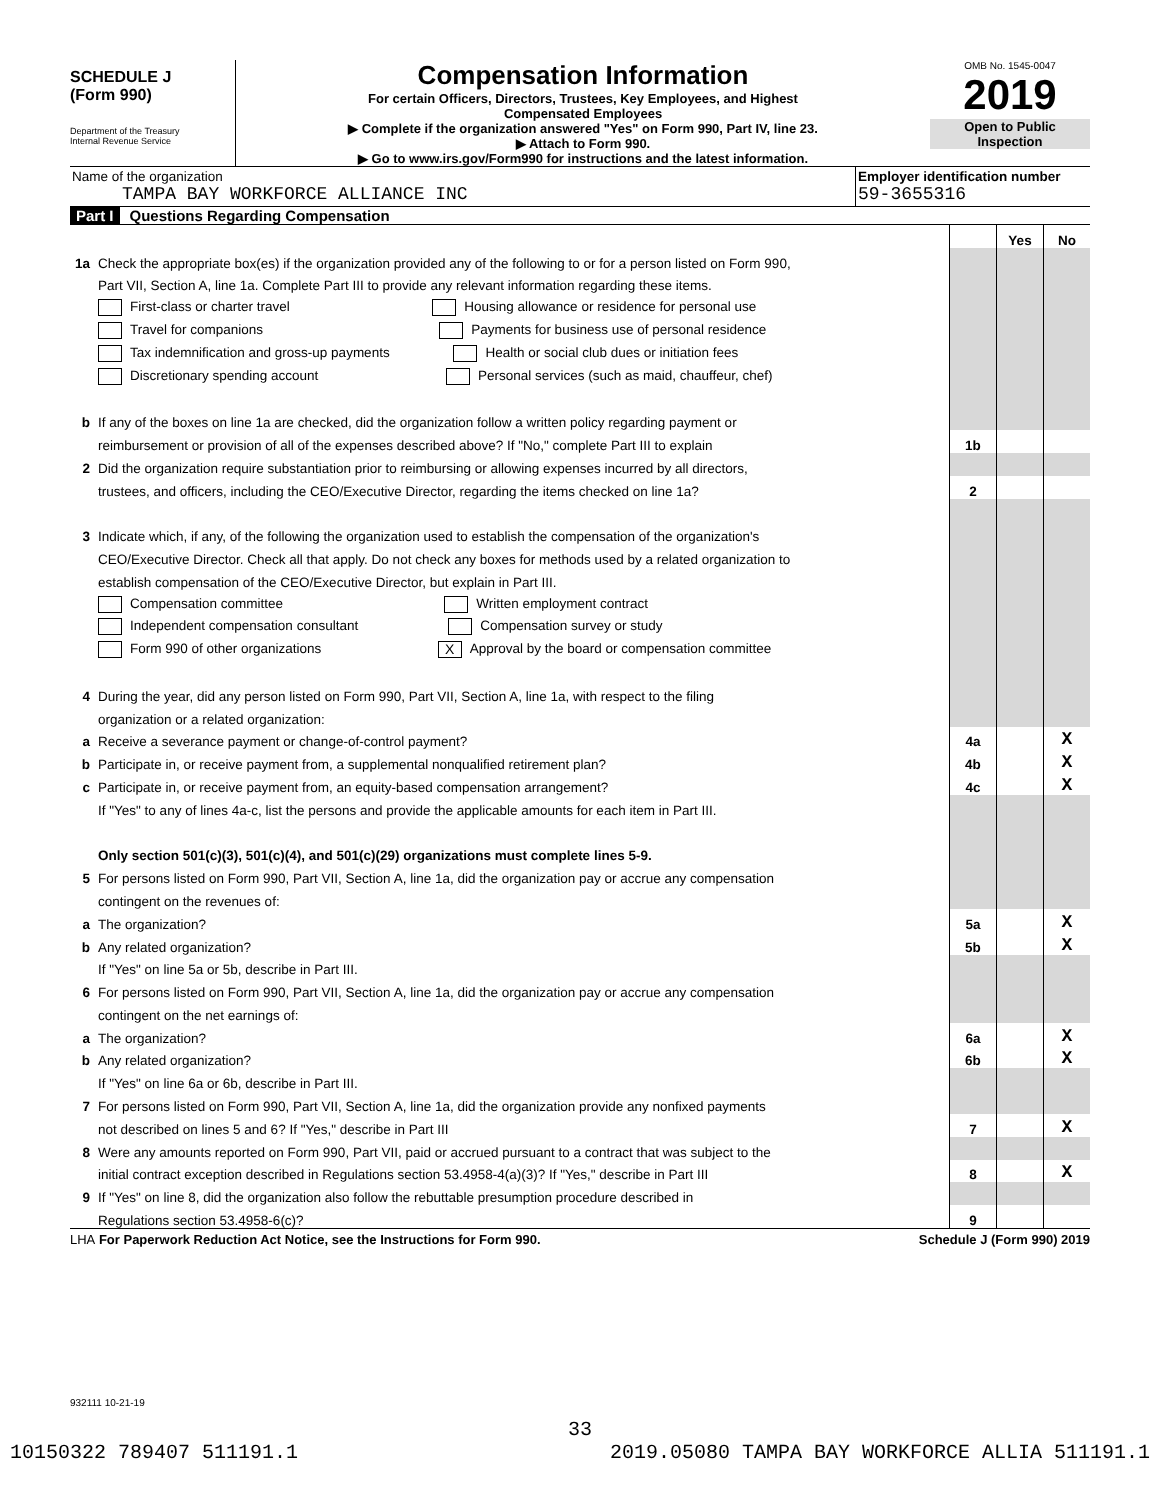SCHEDULE J
(Form 990)
Department of the Treasury
Internal Revenue Service
Compensation Information
For certain Officers, Directors, Trustees, Key Employees, and Highest
Compensated Employees
▶ Complete if the organization answered "Yes" on Form 990, Part IV, line 23.
▶ Attach to Form 990.
▶ Go to www.irs.gov/Form990 for instructions and the latest information.
OMB No. 1545-0047
2019
Open to Public
Inspection
Name of the organization
TAMPA BAY WORKFORCE ALLIANCE INC
Employer identification number
59-3655316
Part I Questions Regarding Compensation
| | | | Yes | No |
| 1a | Check the appropriate box(es) if the organization provided any of the following to or for a person listed on Form 990, | | | |
| | Part VII, Section A, line 1a. Complete Part III to provide any relevant information regarding these items. | | | |
| | First-class or charter travel Housing allowance or residence for personal use | | | |
| | Travel for companions Payments for business use of personal residence | | | |
| | Tax indemnification and gross-up payments Health or social club dues or initiation fees | | | |
| | Discretionary spending account Personal services (such as maid, chauffeur, chef) | | | |
| b | If any of the boxes on line 1a are checked, did the organization follow a written policy regarding payment or | | | |
| | reimbursement or provision of all of the expenses described above? If "No," complete Part III to explain | 1b | | |
| 2 | Did the organization require substantiation prior to reimbursing or allowing expenses incurred by all directors, | | | |
| | trustees, and officers, including the CEO/Executive Director, regarding the items checked on line 1a? | 2 | | |
| 3 | Indicate which, if any, of the following the organization used to establish the compensation of the organization's | | | |
| | CEO/Executive Director. Check all that apply. Do not check any boxes for methods used by a related organization to | | | |
| | establish compensation of the CEO/Executive Director, but explain in Part III. | | | |
| | Compensation committee Written employment contract | | | |
| | Independent compensation consultant Compensation survey or study | | | |
| | Form 990 of other organizations X Approval by the board or compensation committee | | | |
| 4 | During the year, did any person listed on Form 990, Part VII, Section A, line 1a, with respect to the filing | | | |
| | organization or a related organization: | | | |
| a | Receive a severance payment or change-of-control payment? | 4a | | X |
| b | Participate in, or receive payment from, a supplemental nonqualified retirement plan? | 4b | | X |
| c | Participate in, or receive payment from, an equity-based compensation arrangement? | 4c | | X |
| | If "Yes" to any of lines 4a-c, list the persons and provide the applicable amounts for each item in Part III. | | | |
| | Only section 501(c)(3), 501(c)(4), and 501(c)(29) organizations must complete lines 5-9. | | | |
| 5 | For persons listed on Form 990, Part VII, Section A, line 1a, did the organization pay or accrue any compensation | | | |
| | contingent on the revenues of: | | | |
| a | The organization? | 5a | | X |
| b | Any related organization? | 5b | | X |
| | If "Yes" on line 5a or 5b, describe in Part III. | | | |
| 6 | For persons listed on Form 990, Part VII, Section A, line 1a, did the organization pay or accrue any compensation | | | |
| | contingent on the net earnings of: | | | |
| a | The organization? | 6a | | X |
| b | Any related organization? | 6b | | X |
| | If "Yes" on line 6a or 6b, describe in Part III. | | | |
| 7 | For persons listed on Form 990, Part VII, Section A, line 1a, did the organization provide any nonfixed payments | | | |
| | not described on lines 5 and 6? If "Yes," describe in Part III | 7 | | X |
| 8 | Were any amounts reported on Form 990, Part VII, paid or accrued pursuant to a contract that was subject to the | | | |
| | initial contract exception described in Regulations section 53.4958-4(a)(3)? If "Yes," describe in Part III | 8 | | X |
| 9 | If "Yes" on line 8, did the organization also follow the rebuttable presumption procedure described in | | | |
| | Regulations section 53.4958-6(c)? | 9 | | |
LHA For Paperwork Reduction Act Notice, see the Instructions for Form 990. Schedule J (Form 990) 2019
932111 10-21-19
33
10150322 789407 511191.1 2019.05080 TAMPA BAY WORKFORCE ALLIA 511191.1